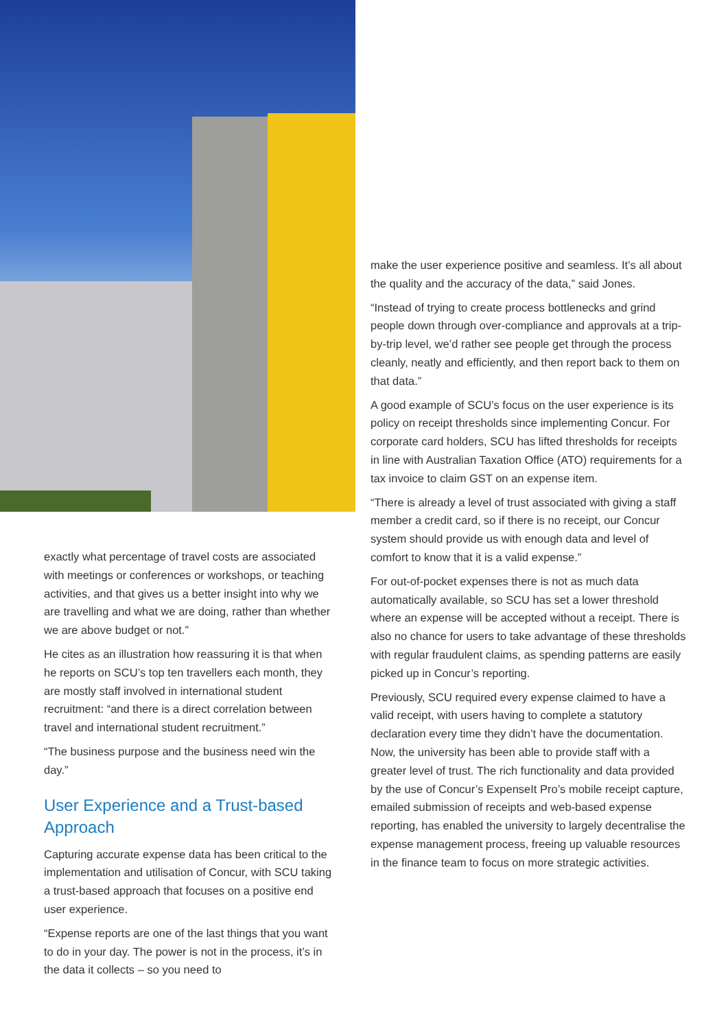exactly what percentage of travel costs are associated with meetings or conferences or workshops, or teaching activities, and that gives us a better insight into why we are travelling and what we are doing, rather than whether we are above budget or not.”
He cites as an illustration how reassuring it is that when he reports on SCU’s top ten travellers each month, they are mostly staff involved in international student recruitment: “and there is a direct correlation between travel and international student recruitment.”
“The business purpose and the business need win the day.”
User Experience and a Trust-based Approach
Capturing accurate expense data has been critical to the implementation and utilisation of Concur, with SCU taking a trust-based approach that focuses on a positive end user experience.
“Expense reports are one of the last things that you want to do in your day. The power is not in the process, it’s in the data it collects – so you need to
make the user experience positive and seamless. It’s all about the quality and the accuracy of the data,” said Jones.
“Instead of trying to create process bottlenecks and grind people down through over-compliance and approvals at a trip-by-trip level, we’d rather see people get through the process cleanly, neatly and efficiently, and then report back to them on that data.”
A good example of SCU’s focus on the user experience is its policy on receipt thresholds since implementing Concur. For corporate card holders, SCU has lifted thresholds for receipts in line with Australian Taxation Office (ATO) requirements for a tax invoice to claim GST on an expense item.
“There is already a level of trust associated with giving a staff member a credit card, so if there is no receipt, our Concur system should provide us with enough data and level of comfort to know that it is a valid expense.”
For out-of-pocket expenses there is not as much data automatically available, so SCU has set a lower threshold where an expense will be accepted without a receipt. There is also no chance for users to take advantage of these thresholds with regular fraudulent claims, as spending patterns are easily picked up in Concur’s reporting.
Previously, SCU required every expense claimed to have a valid receipt, with users having to complete a statutory declaration every time they didn’t have the documentation. Now, the university has been able to provide staff with a greater level of trust. The rich functionality and data provided by the use of Concur’s ExpenseIt Pro’s mobile receipt capture, emailed submission of receipts and web-based expense reporting, has enabled the university to largely decentralise the expense management process, freeing up valuable resources in the finance team to focus on more strategic activities.